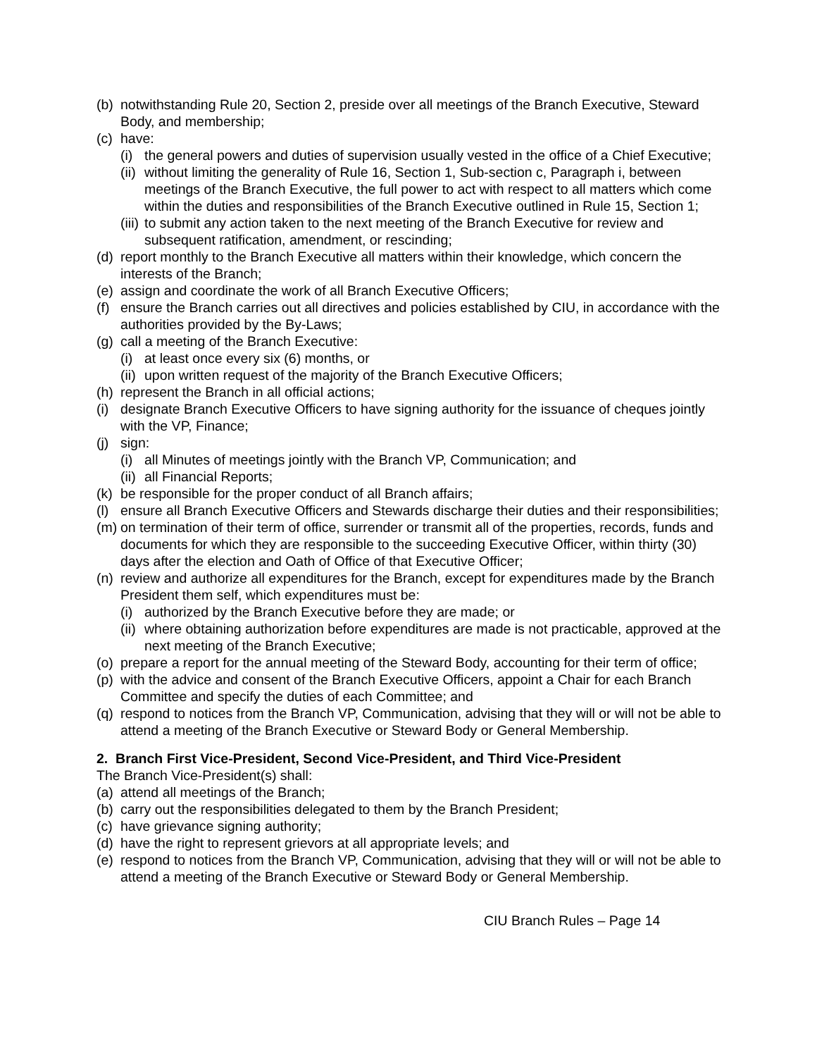(b) notwithstanding Rule 20, Section 2, preside over all meetings of the Branch Executive, Steward Body, and membership;
(c) have:
(i) the general powers and duties of supervision usually vested in the office of a Chief Executive;
(ii) without limiting the generality of Rule 16, Section 1, Sub-section c, Paragraph i, between meetings of the Branch Executive, the full power to act with respect to all matters which come within the duties and responsibilities of the Branch Executive outlined in Rule 15, Section 1;
(iii) to submit any action taken to the next meeting of the Branch Executive for review and subsequent ratification, amendment, or rescinding;
(d) report monthly to the Branch Executive all matters within their knowledge, which concern the interests of the Branch;
(e) assign and coordinate the work of all Branch Executive Officers;
(f) ensure the Branch carries out all directives and policies established by CIU, in accordance with the authorities provided by the By-Laws;
(g) call a meeting of the Branch Executive:
(i) at least once every six (6) months, or
(ii) upon written request of the majority of the Branch Executive Officers;
(h) represent the Branch in all official actions;
(i) designate Branch Executive Officers to have signing authority for the issuance of cheques jointly with the VP, Finance;
(j) sign:
(i) all Minutes of meetings jointly with the Branch VP, Communication; and
(ii) all Financial Reports;
(k) be responsible for the proper conduct of all Branch affairs;
(l) ensure all Branch Executive Officers and Stewards discharge their duties and their responsibilities;
(m) on termination of their term of office, surrender or transmit all of the properties, records, funds and documents for which they are responsible to the succeeding Executive Officer, within thirty (30) days after the election and Oath of Office of that Executive Officer;
(n) review and authorize all expenditures for the Branch, except for expenditures made by the Branch President them self, which expenditures must be:
(i) authorized by the Branch Executive before they are made; or
(ii) where obtaining authorization before expenditures are made is not practicable, approved at the next meeting of the Branch Executive;
(o) prepare a report for the annual meeting of the Steward Body, accounting for their term of office;
(p) with the advice and consent of the Branch Executive Officers, appoint a Chair for each Branch Committee and specify the duties of each Committee; and
(q) respond to notices from the Branch VP, Communication, advising that they will or will not be able to attend a meeting of the Branch Executive or Steward Body or General Membership.
2. Branch First Vice-President, Second Vice-President, and Third Vice-President
The Branch Vice-President(s) shall:
(a) attend all meetings of the Branch;
(b) carry out the responsibilities delegated to them by the Branch President;
(c) have grievance signing authority;
(d) have the right to represent grievors at all appropriate levels; and
(e) respond to notices from the Branch VP, Communication, advising that they will or will not be able to attend a meeting of the Branch Executive or Steward Body or General Membership.
CIU Branch Rules – Page 14